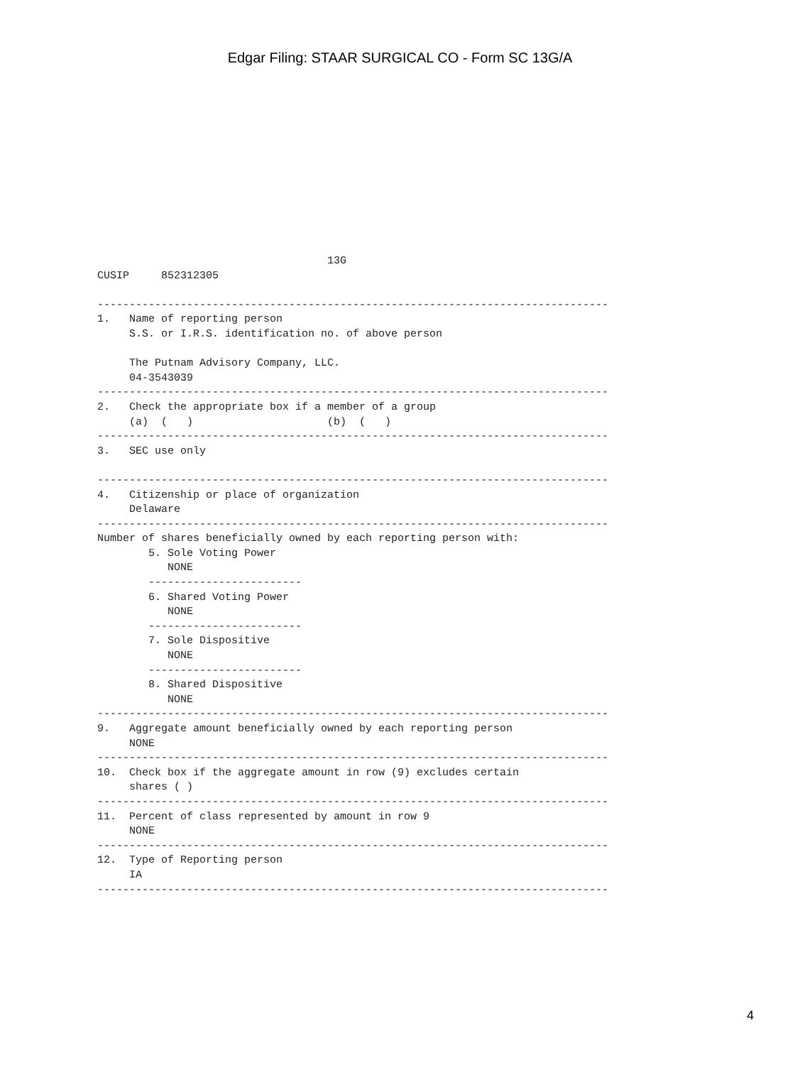Edgar Filing: STAAR SURGICAL CO - Form SC 13G/A
                                    13G
CUSIP     852312305

--------------------------------------------------------------------------------
1.   Name of reporting person
     S.S. or I.R.S. identification no. of above person

     The Putnam Advisory Company, LLC.
     04-3543039
--------------------------------------------------------------------------------
2.   Check the appropriate box if a member of a group
     (a)  (   )                     (b)  (   )
--------------------------------------------------------------------------------
3.   SEC use only

--------------------------------------------------------------------------------
4.   Citizenship or place of organization
     Delaware
--------------------------------------------------------------------------------
Number of shares beneficially owned by each reporting person with:
        5. Sole Voting Power
           NONE
        ------------------------
        6. Shared Voting Power
           NONE
        ------------------------
        7. Sole Dispositive
           NONE
        ------------------------
        8. Shared Dispositive
           NONE
--------------------------------------------------------------------------------
9.   Aggregate amount beneficially owned by each reporting person
     NONE
--------------------------------------------------------------------------------
10.  Check box if the aggregate amount in row (9) excludes certain
     shares ( )
--------------------------------------------------------------------------------
11.  Percent of class represented by amount in row 9
     NONE
--------------------------------------------------------------------------------
12.  Type of Reporting person
     IA
--------------------------------------------------------------------------------
4